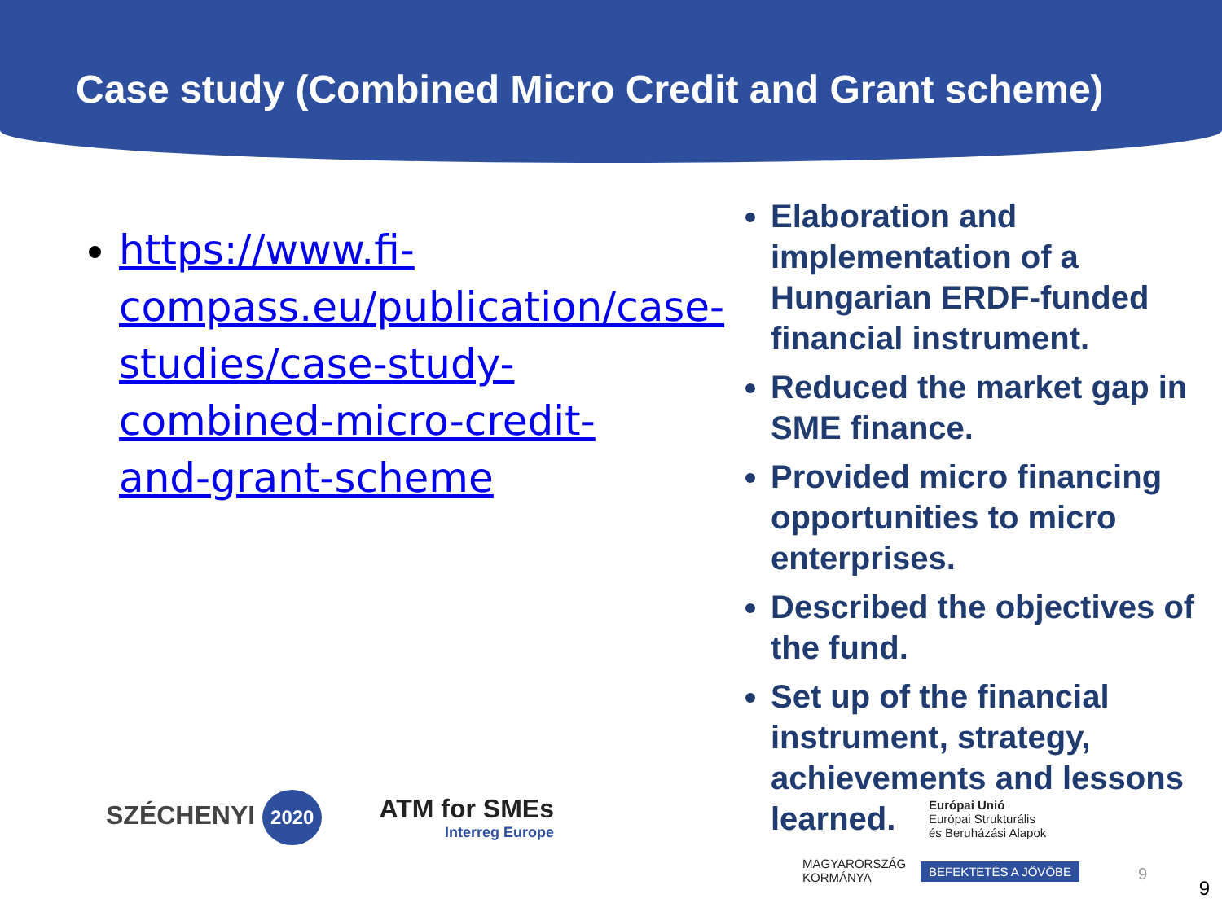Case study (Combined Micro Credit and Grant scheme)
https://www.fi-compass.eu/publication/case-studies/case-study-combined-micro-credit-and-grant-scheme
Elaboration and implementation of a Hungarian ERDF-funded financial instrument.
Reduced the market gap in SME finance.
Provided micro financing opportunities to micro enterprises.
Described the objectives of the fund.
Set up of the financial instrument, strategy, achievements and lessons learned.
SZÉCHENYI 2020 ATM for SMEs
Interreg Europe
Európai Unió
Európai Strukturális
és Beruházási Alapok
MAGYARORSZÁG
KORMÁNYA
BEFEKTETÉS A JÖVŐBE 9
9